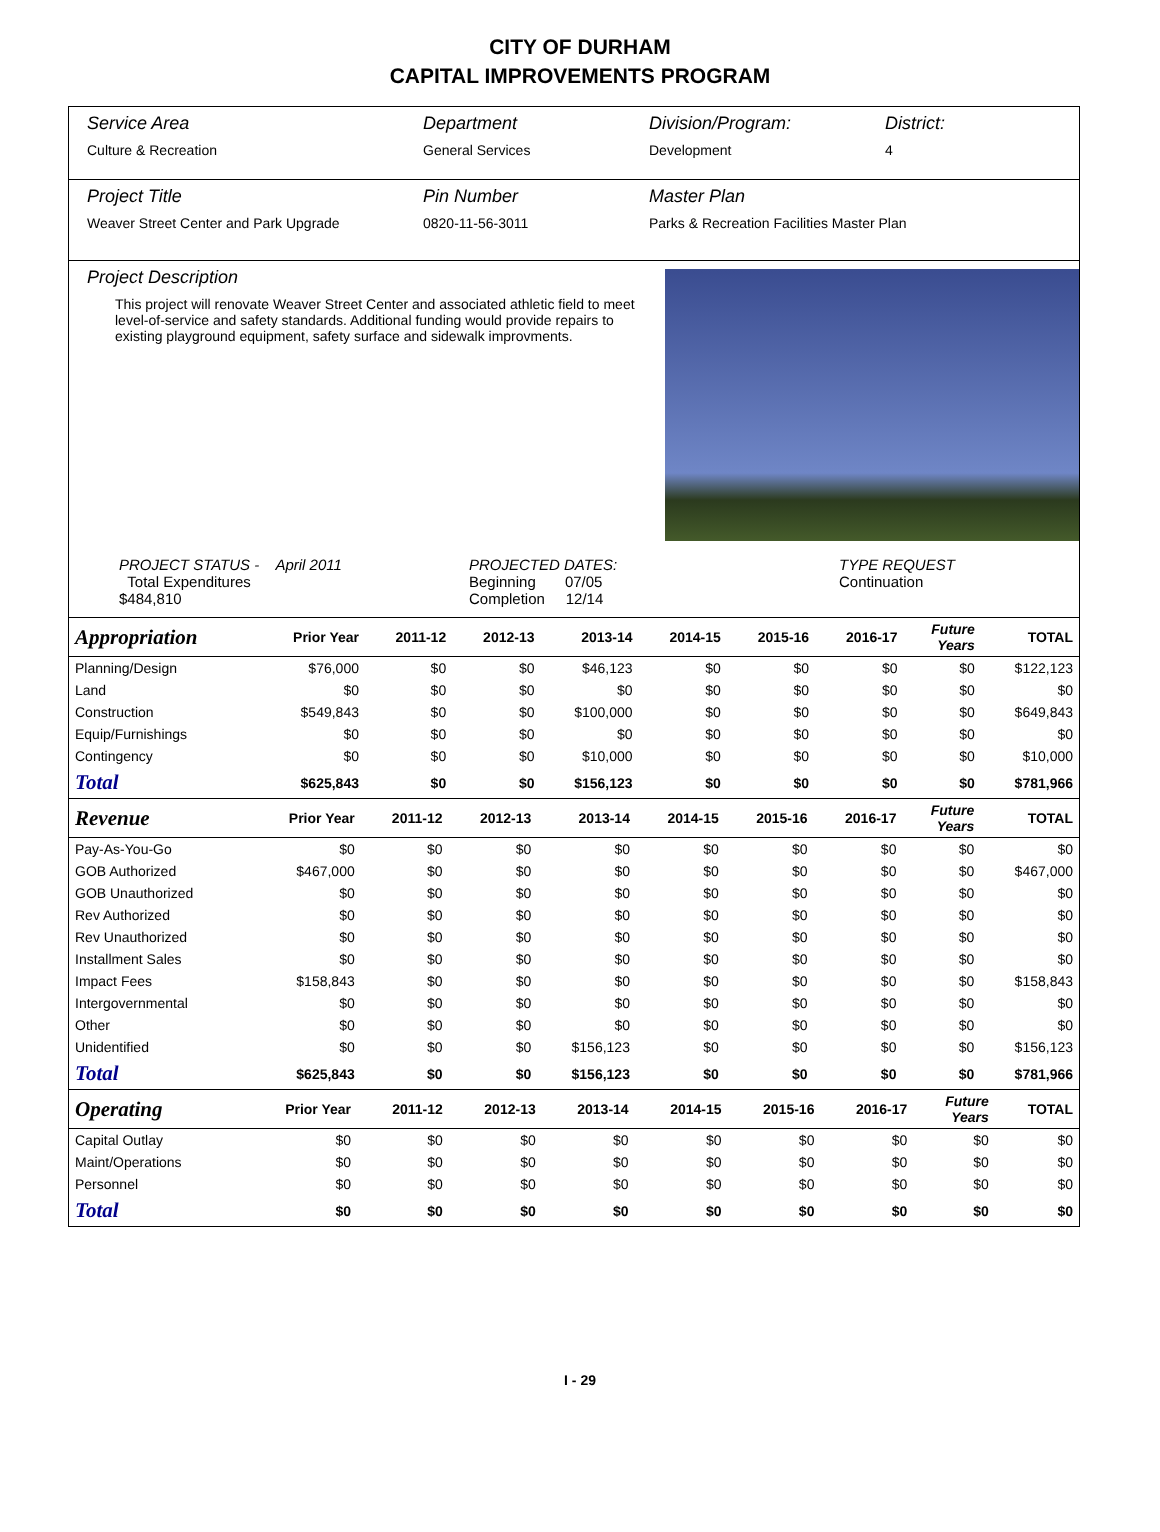CITY OF DURHAM
CAPITAL IMPROVEMENTS PROGRAM
Service Area
Culture & Recreation
Department
General Services
Division/Program:
Development
District:
4
Project Title
Weaver Street Center and Park Upgrade
Pin Number
0820-11-56-3011
Master Plan
Parks & Recreation Facilities Master Plan
Project Description
This project will renovate Weaver Street Center and associated athletic field to meet level-of-service and safety standards. Additional funding would provide repairs to existing playground equipment, safety surface and sidewalk improvments.
PROJECT STATUS - April 2011
Total Expenditures $484,810
PROJECTED DATES:
Beginning 07/05
Completion 12/14
TYPE REQUEST
Continuation
| Appropriation | Prior Year | 2011-12 | 2012-13 | 2013-14 | 2014-15 | 2015-16 | 2016-17 | Future Years | TOTAL |
| --- | --- | --- | --- | --- | --- | --- | --- | --- | --- |
| Planning/Design | $76,000 | $0 | $0 | $46,123 | $0 | $0 | $0 | $0 | $122,123 |
| Land | $0 | $0 | $0 | $0 | $0 | $0 | $0 | $0 | $0 |
| Construction | $549,843 | $0 | $0 | $100,000 | $0 | $0 | $0 | $0 | $649,843 |
| Equip/Furnishings | $0 | $0 | $0 | $0 | $0 | $0 | $0 | $0 | $0 |
| Contingency | $0 | $0 | $0 | $10,000 | $0 | $0 | $0 | $0 | $10,000 |
| Total | $625,843 | $0 | $0 | $156,123 | $0 | $0 | $0 | $0 | $781,966 |
| Revenue | Prior Year | 2011-12 | 2012-13 | 2013-14 | 2014-15 | 2015-16 | 2016-17 | Future Years | TOTAL |
| --- | --- | --- | --- | --- | --- | --- | --- | --- | --- |
| Pay-As-You-Go | $0 | $0 | $0 | $0 | $0 | $0 | $0 | $0 | $0 |
| GOB Authorized | $467,000 | $0 | $0 | $0 | $0 | $0 | $0 | $0 | $467,000 |
| GOB Unauthorized | $0 | $0 | $0 | $0 | $0 | $0 | $0 | $0 | $0 |
| Rev Authorized | $0 | $0 | $0 | $0 | $0 | $0 | $0 | $0 | $0 |
| Rev Unauthorized | $0 | $0 | $0 | $0 | $0 | $0 | $0 | $0 | $0 |
| Installment Sales | $0 | $0 | $0 | $0 | $0 | $0 | $0 | $0 | $0 |
| Impact Fees | $158,843 | $0 | $0 | $0 | $0 | $0 | $0 | $0 | $158,843 |
| Intergovernmental | $0 | $0 | $0 | $0 | $0 | $0 | $0 | $0 | $0 |
| Other | $0 | $0 | $0 | $0 | $0 | $0 | $0 | $0 | $0 |
| Unidentified | $0 | $0 | $0 | $156,123 | $0 | $0 | $0 | $0 | $156,123 |
| Total | $625,843 | $0 | $0 | $156,123 | $0 | $0 | $0 | $0 | $781,966 |
| Operating | Prior Year | 2011-12 | 2012-13 | 2013-14 | 2014-15 | 2015-16 | 2016-17 | Future Years | TOTAL |
| --- | --- | --- | --- | --- | --- | --- | --- | --- | --- |
| Capital Outlay | $0 | $0 | $0 | $0 | $0 | $0 | $0 | $0 | $0 |
| Maint/Operations | $0 | $0 | $0 | $0 | $0 | $0 | $0 | $0 | $0 |
| Personnel | $0 | $0 | $0 | $0 | $0 | $0 | $0 | $0 | $0 |
| Total | $0 | $0 | $0 | $0 | $0 | $0 | $0 | $0 | $0 |
I - 29